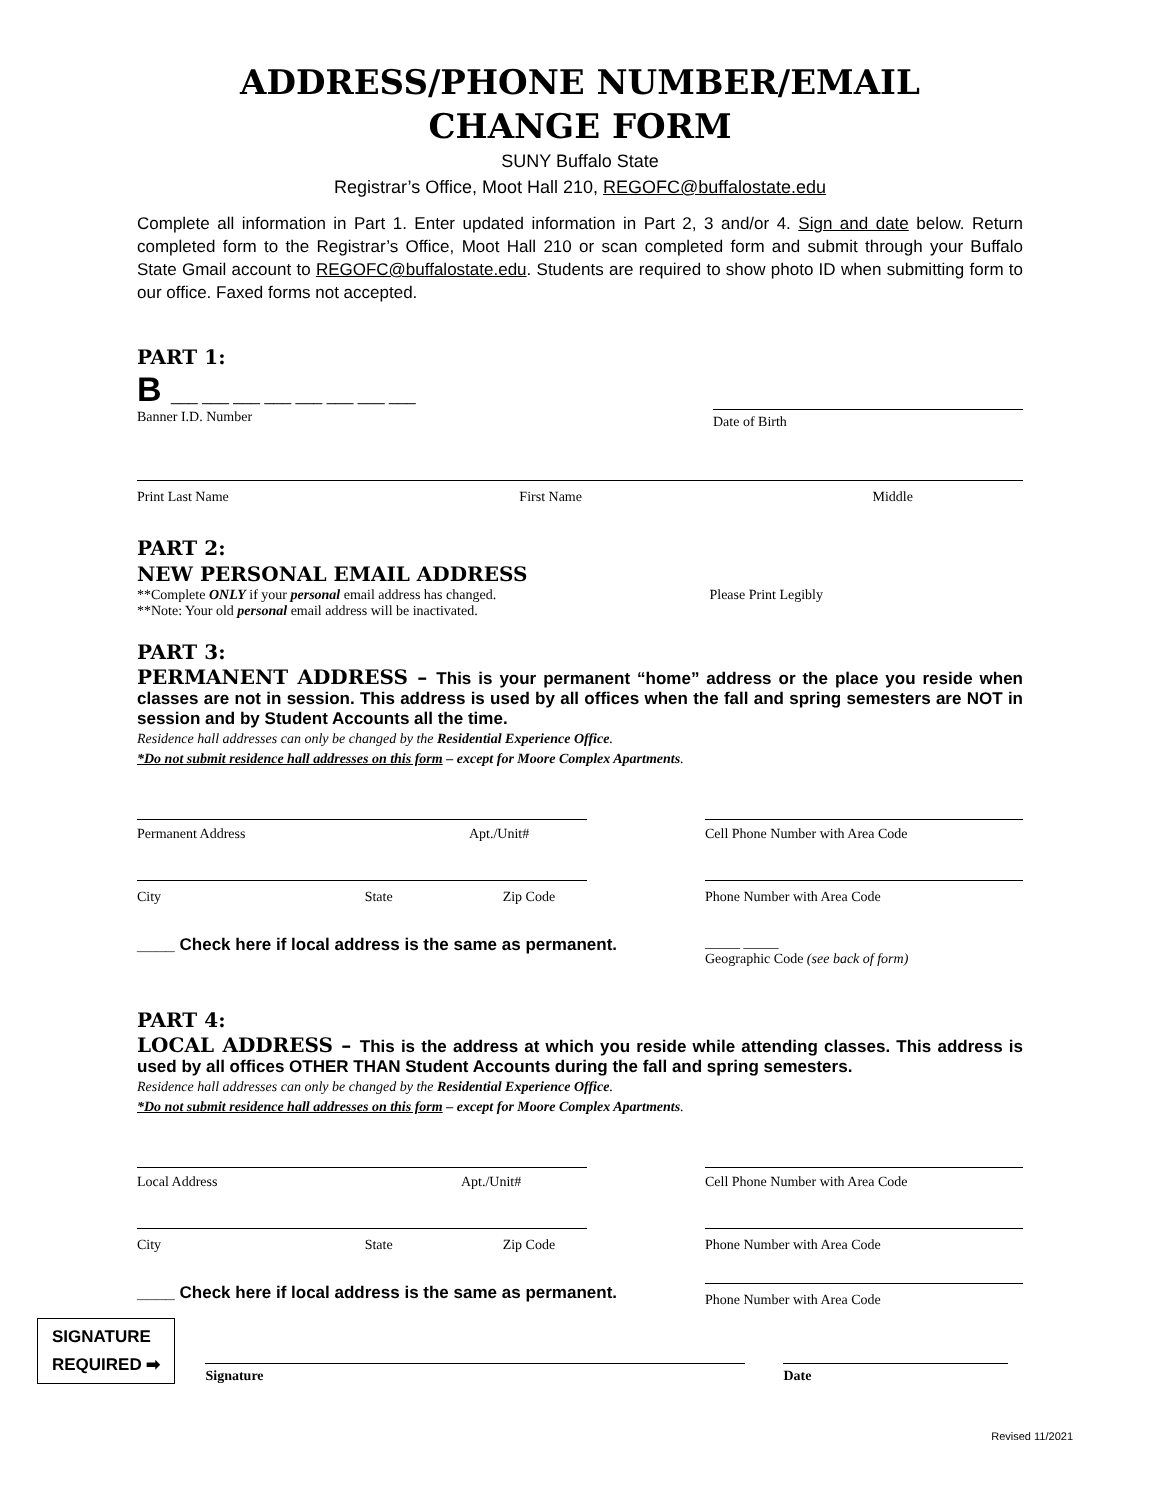ADDRESS/PHONE NUMBER/EMAIL
CHANGE FORM
SUNY Buffalo State
Registrar’s Office, Moot Hall 210, REGOFC@buffalostate.edu
Complete all information in Part 1. Enter updated information in Part 2, 3 and/or 4. Sign and date below. Return completed form to the Registrar’s Office, Moot Hall 210 or scan completed form and submit through your Buffalo State Gmail account to REGOFC@buffalostate.edu. Students are required to show photo ID when submitting form to our office. Faxed forms not accepted.
PART 1:
B ___ ___ ___ ___ ___ ___ ___ ___
Banner I.D. Number Date of Birth
Print Last Name First Name Middle
PART 2:
NEW PERSONAL EMAIL ADDRESS
**Complete ONLY if your personal email address has changed.
**Note: Your old personal email address will be inactivated. Please Print Legibly
PART 3:
PERMANENT ADDRESS – This is your permanent “home” address or the place you reside when classes are not in session. This address is used by all offices when the fall and spring semesters are NOT in session and by Student Accounts all the time.
Residence hall addresses can only be changed by the Residential Experience Office.
*Do not submit residence hall addresses on this form – except for Moore Complex Apartments.
Permanent Address Apt./Unit# Cell Phone Number with Area Code
City State Zip Code Phone Number with Area Code
____ Check here if local address is the same as permanent. _____ _____
Geographic Code (see back of form)
PART 4:
LOCAL ADDRESS – This is the address at which you reside while attending classes. This address is used by all offices OTHER THAN Student Accounts during the fall and spring semesters.
Residence hall addresses can only be changed by the Residential Experience Office.
*Do not submit residence hall addresses on this form – except for Moore Complex Apartments.
Local Address Apt./Unit# Cell Phone Number with Area Code
City State Zip Code Phone Number with Area Code
____ Check here if local address is the same as permanent. Phone Number with Area Code
SIGNATURE
REQUIRED ➡
Signature
Date
Revised 11/2021